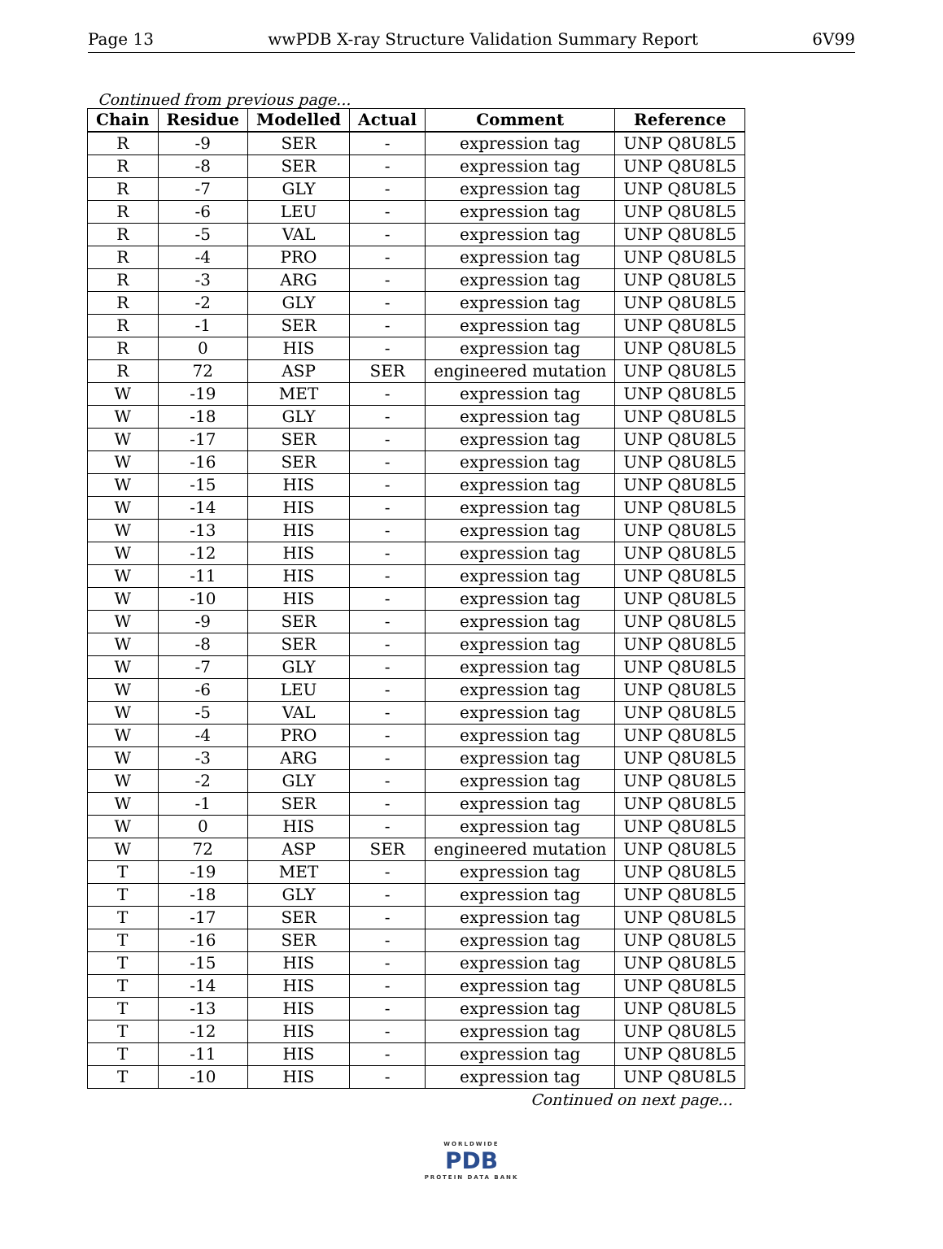Page 13 wwPDB X-ray Structure Validation Summary Report 6V99
Continued from previous page...
| Chain | Residue | Modelled | Actual | Comment | Reference |
| --- | --- | --- | --- | --- | --- |
| R | -9 | SER | - | expression tag | UNP Q8U8L5 |
| R | -8 | SER | - | expression tag | UNP Q8U8L5 |
| R | -7 | GLY | - | expression tag | UNP Q8U8L5 |
| R | -6 | LEU | - | expression tag | UNP Q8U8L5 |
| R | -5 | VAL | - | expression tag | UNP Q8U8L5 |
| R | -4 | PRO | - | expression tag | UNP Q8U8L5 |
| R | -3 | ARG | - | expression tag | UNP Q8U8L5 |
| R | -2 | GLY | - | expression tag | UNP Q8U8L5 |
| R | -1 | SER | - | expression tag | UNP Q8U8L5 |
| R | 0 | HIS | - | expression tag | UNP Q8U8L5 |
| R | 72 | ASP | SER | engineered mutation | UNP Q8U8L5 |
| W | -19 | MET | - | expression tag | UNP Q8U8L5 |
| W | -18 | GLY | - | expression tag | UNP Q8U8L5 |
| W | -17 | SER | - | expression tag | UNP Q8U8L5 |
| W | -16 | SER | - | expression tag | UNP Q8U8L5 |
| W | -15 | HIS | - | expression tag | UNP Q8U8L5 |
| W | -14 | HIS | - | expression tag | UNP Q8U8L5 |
| W | -13 | HIS | - | expression tag | UNP Q8U8L5 |
| W | -12 | HIS | - | expression tag | UNP Q8U8L5 |
| W | -11 | HIS | - | expression tag | UNP Q8U8L5 |
| W | -10 | HIS | - | expression tag | UNP Q8U8L5 |
| W | -9 | SER | - | expression tag | UNP Q8U8L5 |
| W | -8 | SER | - | expression tag | UNP Q8U8L5 |
| W | -7 | GLY | - | expression tag | UNP Q8U8L5 |
| W | -6 | LEU | - | expression tag | UNP Q8U8L5 |
| W | -5 | VAL | - | expression tag | UNP Q8U8L5 |
| W | -4 | PRO | - | expression tag | UNP Q8U8L5 |
| W | -3 | ARG | - | expression tag | UNP Q8U8L5 |
| W | -2 | GLY | - | expression tag | UNP Q8U8L5 |
| W | -1 | SER | - | expression tag | UNP Q8U8L5 |
| W | 0 | HIS | - | expression tag | UNP Q8U8L5 |
| W | 72 | ASP | SER | engineered mutation | UNP Q8U8L5 |
| T | -19 | MET | - | expression tag | UNP Q8U8L5 |
| T | -18 | GLY | - | expression tag | UNP Q8U8L5 |
| T | -17 | SER | - | expression tag | UNP Q8U8L5 |
| T | -16 | SER | - | expression tag | UNP Q8U8L5 |
| T | -15 | HIS | - | expression tag | UNP Q8U8L5 |
| T | -14 | HIS | - | expression tag | UNP Q8U8L5 |
| T | -13 | HIS | - | expression tag | UNP Q8U8L5 |
| T | -12 | HIS | - | expression tag | UNP Q8U8L5 |
| T | -11 | HIS | - | expression tag | UNP Q8U8L5 |
| T | -10 | HIS | - | expression tag | UNP Q8U8L5 |
Continued on next page...
WORLDWIDE
PDB
PROTEIN DATA BANK